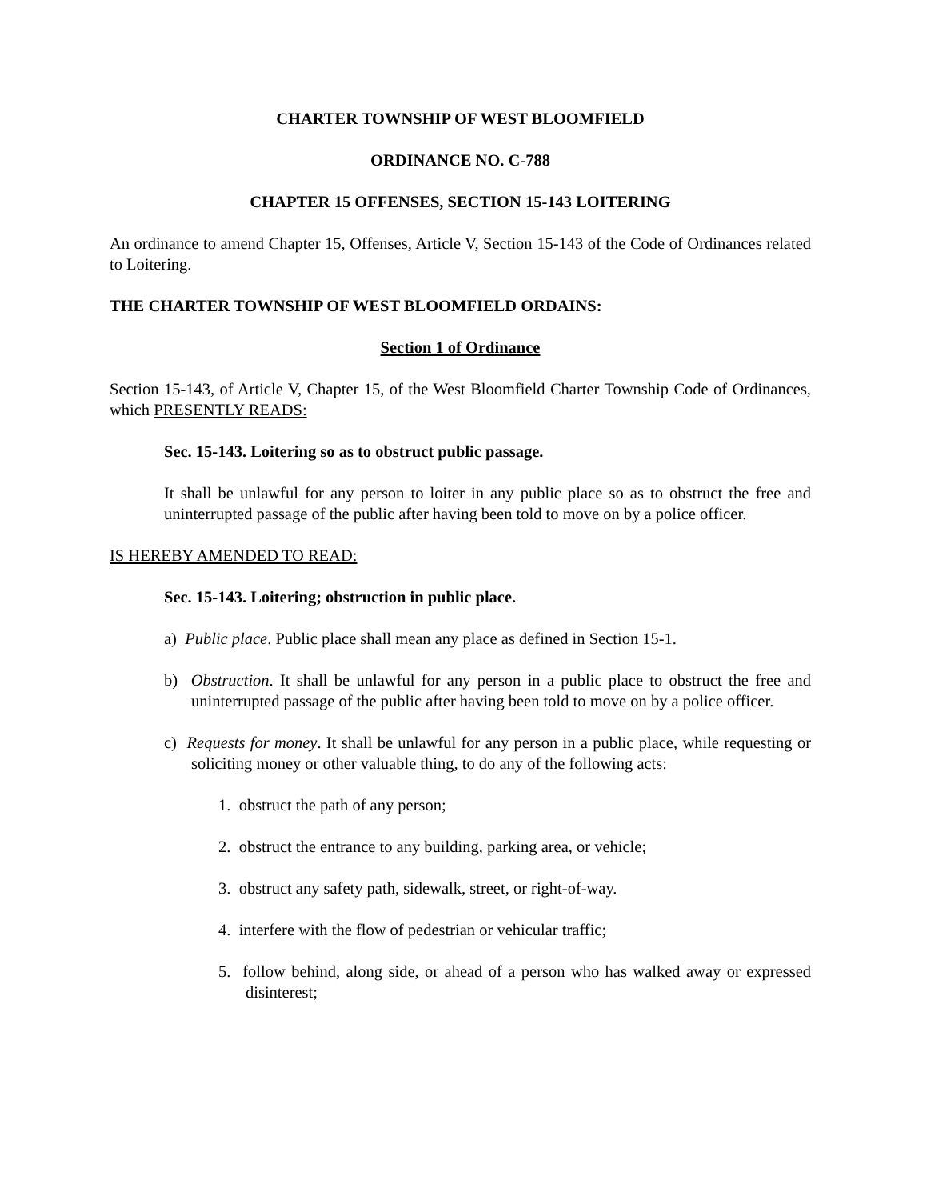CHARTER TOWNSHIP OF WEST BLOOMFIELD
ORDINANCE NO. C-788
CHAPTER 15 OFFENSES, SECTION 15-143 LOITERING
An ordinance to amend Chapter 15, Offenses, Article V, Section 15-143 of the Code of Ordinances related to Loitering.
THE CHARTER TOWNSHIP OF WEST BLOOMFIELD ORDAINS:
Section 1 of Ordinance
Section 15-143, of Article V, Chapter 15, of the West Bloomfield Charter Township Code of Ordinances, which PRESENTLY READS:
Sec. 15-143. Loitering so as to obstruct public passage.
It shall be unlawful for any person to loiter in any public place so as to obstruct the free and uninterrupted passage of the public after having been told to move on by a police officer.
IS HEREBY AMENDED TO READ:
Sec. 15-143. Loitering; obstruction in public place.
a) Public place. Public place shall mean any place as defined in Section 15-1.
b) Obstruction. It shall be unlawful for any person in a public place to obstruct the free and uninterrupted passage of the public after having been told to move on by a police officer.
c) Requests for money. It shall be unlawful for any person in a public place, while requesting or soliciting money or other valuable thing, to do any of the following acts:
1. obstruct the path of any person;
2. obstruct the entrance to any building, parking area, or vehicle;
3. obstruct any safety path, sidewalk, street, or right-of-way.
4. interfere with the flow of pedestrian or vehicular traffic;
5. follow behind, along side, or ahead of a person who has walked away or expressed disinterest;